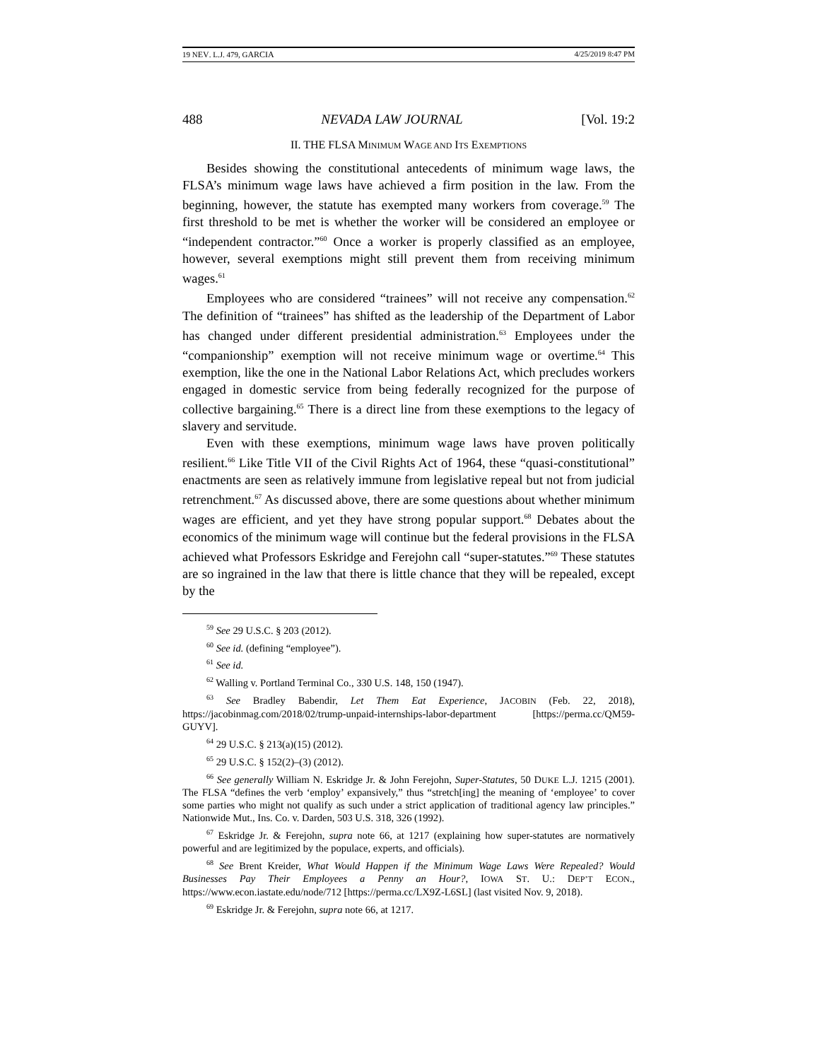19 NEV. L.J. 479, GARCIA 4/25/2019 8:47 PM
488 NEVADA LAW JOURNAL [Vol. 19:2
II. THE FLSA MINIMUM WAGE AND ITS EXEMPTIONS
Besides showing the constitutional antecedents of minimum wage laws, the FLSA’s minimum wage laws have achieved a firm position in the law. From the beginning, however, the statute has exempted many workers from coverage.<sup>59</sup> The first threshold to be met is whether the worker will be considered an employee or “independent contractor.”<sup>60</sup> Once a worker is properly classified as an employee, however, several exemptions might still prevent them from receiving minimum wages.<sup>61</sup>
Employees who are considered “trainees” will not receive any compensation.<sup>62</sup> The definition of “trainees” has shifted as the leadership of the Department of Labor has changed under different presidential administration.<sup>63</sup> Employees under the “companionship” exemption will not receive minimum wage or overtime.<sup>64</sup> This exemption, like the one in the National Labor Relations Act, which precludes workers engaged in domestic service from being federally recognized for the purpose of collective bargaining.<sup>65</sup> There is a direct line from these exemptions to the legacy of slavery and servitude.
Even with these exemptions, minimum wage laws have proven politically resilient.<sup>66</sup> Like Title VII of the Civil Rights Act of 1964, these “quasi-constitutional” enactments are seen as relatively immune from legislative repeal but not from judicial retrenchment.<sup>67</sup> As discussed above, there are some questions about whether minimum wages are efficient, and yet they have strong popular support.<sup>68</sup> Debates about the economics of the minimum wage will continue but the federal provisions in the FLSA achieved what Professors Eskridge and Ferejohn call “super-statutes.”<sup>69</sup> These statutes are so ingrained in the law that there is little chance that they will be repealed, except by the
<sup>59</sup> See 29 U.S.C. § 203 (2012).
<sup>60</sup> See id. (defining “employee”).
<sup>61</sup> See id.
<sup>62</sup> Walling v. Portland Terminal Co., 330 U.S. 148, 150 (1947).
<sup>63</sup> See Bradley Babendir, Let Them Eat Experience, JACOBIN (Feb. 22, 2018), https://jacobinmag.com/2018/02/trump-unpaid-internships-labor-department [https://perma.cc/QM59-GUYV].
<sup>64</sup> 29 U.S.C. § 213(a)(15) (2012).
<sup>65</sup> 29 U.S.C. § 152(2)–(3) (2012).
<sup>66</sup> See generally William N. Eskridge Jr. & John Ferejohn, Super-Statutes, 50 DUKE L.J. 1215 (2001). The FLSA “defines the verb ‘employ’ expansively,” thus “stretch[ing] the meaning of ‘employee’ to cover some parties who might not qualify as such under a strict application of traditional agency law principles.” Nationwide Mut., Ins. Co. v. Darden, 503 U.S. 318, 326 (1992).
<sup>67</sup> Eskridge Jr. & Ferejohn, supra note 66, at 1217 (explaining how super-statutes are normatively powerful and are legitimized by the populace, experts, and officials).
<sup>68</sup> See Brent Kreider, What Would Happen if the Minimum Wage Laws Were Repealed? Would Businesses Pay Their Employees a Penny an Hour?, IOWA ST. U.: DEP’T ECON., https://www.econ.iastate.edu/node/712 [https://perma.cc/LX9Z-L6SL] (last visited Nov. 9, 2018).
<sup>69</sup> Eskridge Jr. & Ferejohn, supra note 66, at 1217.